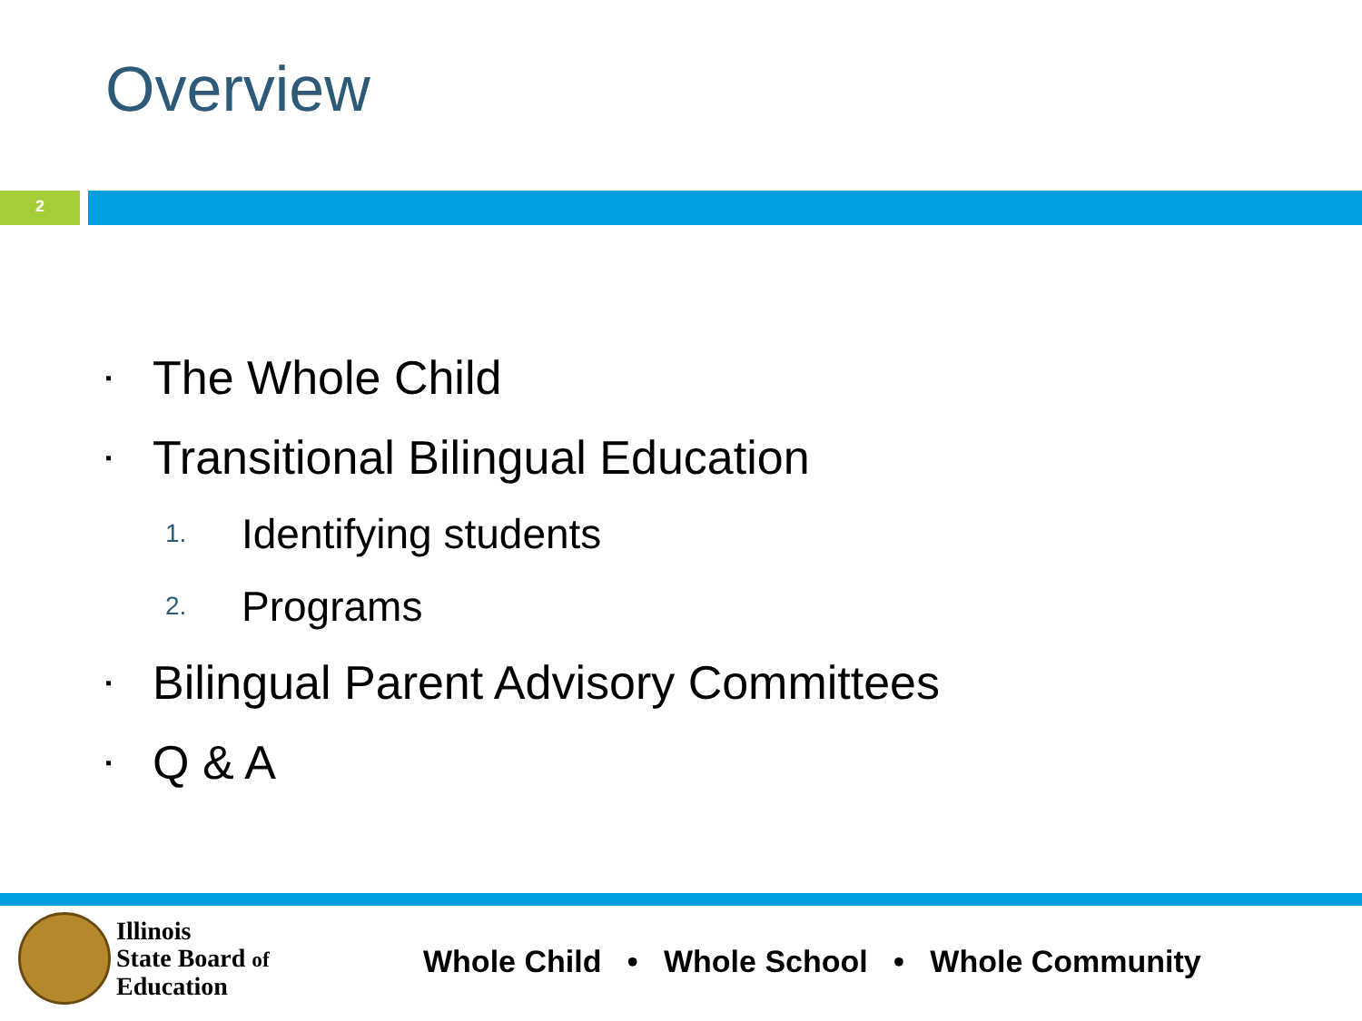Overview
2
▪ The Whole Child
▪ Transitional Bilingual Education
1. Identifying students
2. Programs
▪ Bilingual Parent Advisory Committees
▪ Q & A
Illinois
State Board of
Education
Whole Child • Whole School • Whole Community